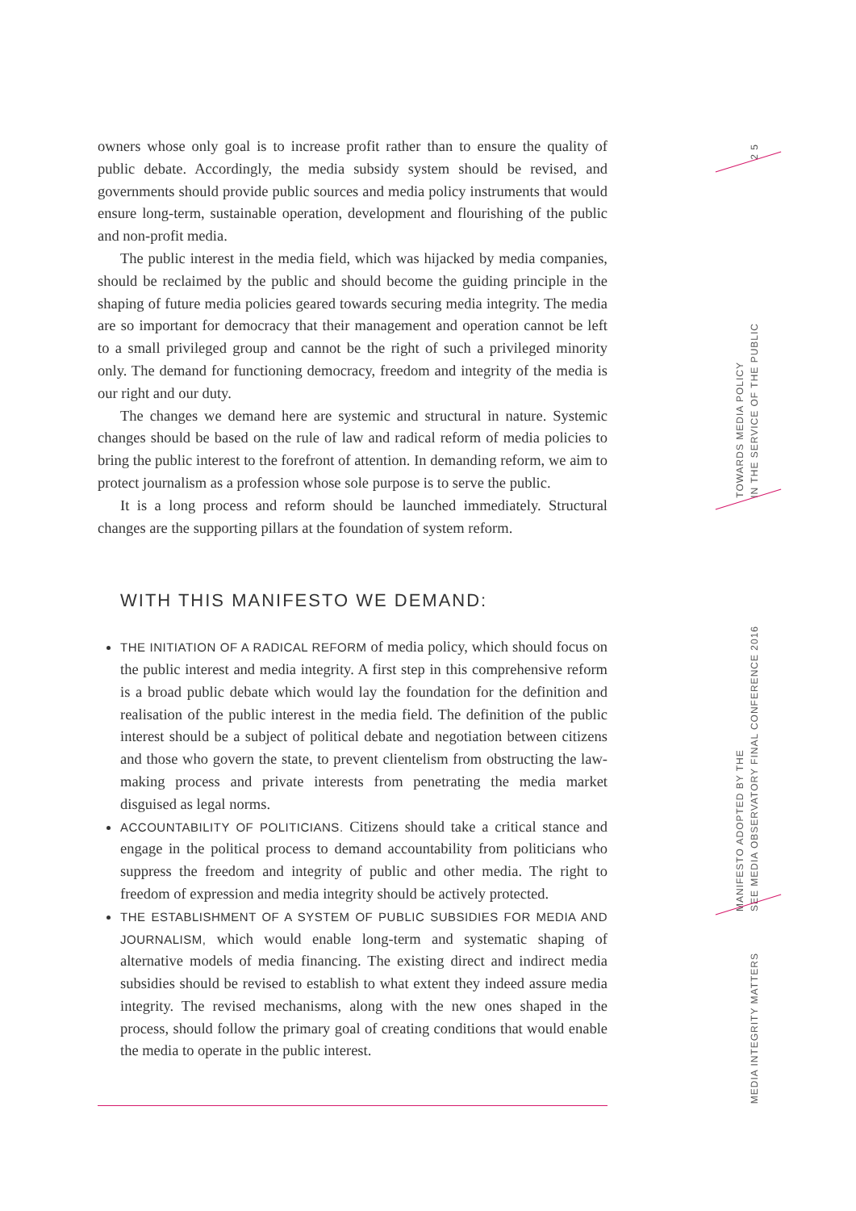owners whose only goal is to increase profit rather than to ensure the quality of public debate. Accordingly, the media subsidy system should be revised, and governments should provide public sources and media policy instruments that would ensure long-term, sustainable operation, development and flourishing of the public and non-profit media.
The public interest in the media field, which was hijacked by media companies, should be reclaimed by the public and should become the guiding principle in the shaping of future media policies geared towards securing media integrity. The media are so important for democracy that their management and operation cannot be left to a small privileged group and cannot be the right of such a privileged minority only. The demand for functioning democracy, freedom and integrity of the media is our right and our duty.
The changes we demand here are systemic and structural in nature. Systemic changes should be based on the rule of law and radical reform of media policies to bring the public interest to the forefront of attention. In demanding reform, we aim to protect journalism as a profession whose sole purpose is to serve the public.
It is a long process and reform should be launched immediately. Structural changes are the supporting pillars at the foundation of system reform.
WITH THIS MANIFESTO WE DEMAND:
THE INITIATION OF A RADICAL REFORM of media policy, which should focus on the public interest and media integrity. A first step in this comprehensive reform is a broad public debate which would lay the foundation for the definition and realisation of the public interest in the media field. The definition of the public interest should be a subject of political debate and negotiation between citizens and those who govern the state, to prevent clientelism from obstructing the law-making process and private interests from penetrating the media market disguised as legal norms.
ACCOUNTABILITY OF POLITICIANS. Citizens should take a critical stance and engage in the political process to demand accountability from politicians who suppress the freedom and integrity of public and other media. The right to freedom of expression and media integrity should be actively protected.
THE ESTABLISHMENT OF A SYSTEM OF PUBLIC SUBSIDIES FOR MEDIA AND JOURNALISM, which would enable long-term and systematic shaping of alternative models of media financing. The existing direct and indirect media subsidies should be revised to establish to what extent they indeed assure media integrity. The revised mechanisms, along with the new ones shaped in the process, should follow the primary goal of creating conditions that would enable the media to operate in the public interest.
2 5
TOWARDS MEDIA POLICY
IN THE SERVICE OF THE PUBLIC
MANIFESTO ADOPTED BY THE
SEE MEDIA OBSERVATORY FINAL CONFERENCE 2016
MEDIA INTEGRITY MATTERS